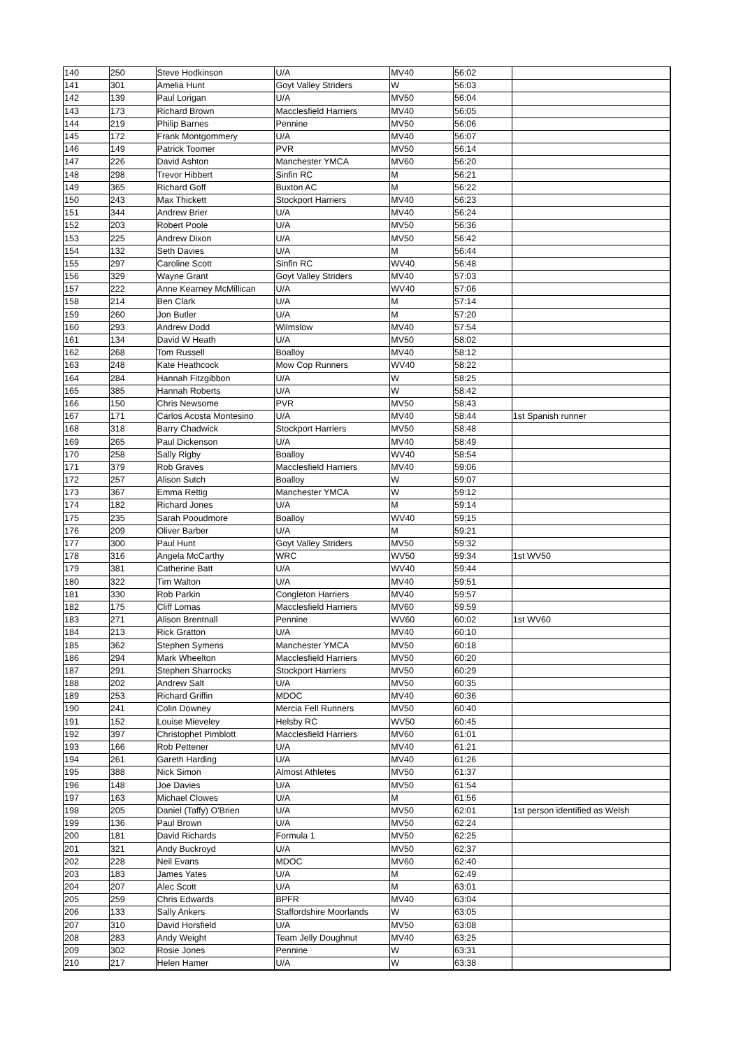| 140 | 250 | Steve Hodkinson | U/A | MV40 | 56:02 | |
| 141 | 301 | Amelia Hunt | Goyt Valley Striders | W | 56:03 | |
| 142 | 139 | Paul Lorigan | U/A | MV50 | 56:04 | |
| 143 | 173 | Richard Brown | Macclesfield Harriers | MV40 | 56:05 | |
| 144 | 219 | Philip Barnes | Pennine | MV50 | 56:06 | |
| 145 | 172 | Frank Montgommery | U/A | MV40 | 56:07 | |
| 146 | 149 | Patrick Toomer | PVR | MV50 | 56:14 | |
| 147 | 226 | David Ashton | Manchester YMCA | MV60 | 56:20 | |
| 148 | 298 | Trevor Hibbert | Sinfin RC | M | 56:21 | |
| 149 | 365 | Richard Goff | Buxton AC | M | 56:22 | |
| 150 | 243 | Max Thickett | Stockport Harriers | MV40 | 56:23 | |
| 151 | 344 | Andrew Brier | U/A | MV40 | 56:24 | |
| 152 | 203 | Robert Poole | U/A | MV50 | 56:36 | |
| 153 | 225 | Andrew Dixon | U/A | MV50 | 56:42 | |
| 154 | 132 | Seth Davies | U/A | M | 56:44 | |
| 155 | 297 | Caroline Scott | Sinfin RC | WV40 | 56:48 | |
| 156 | 329 | Wayne Grant | Goyt Valley Striders | MV40 | 57:03 | |
| 157 | 222 | Anne Kearney McMillican | U/A | WV40 | 57:06 | |
| 158 | 214 | Ben Clark | U/A | M | 57:14 | |
| 159 | 260 | Jon Butler | U/A | M | 57:20 | |
| 160 | 293 | Andrew Dodd | Wilmslow | MV40 | 57:54 | |
| 161 | 134 | David W Heath | U/A | MV50 | 58:02 | |
| 162 | 268 | Tom Russell | Boalloy | MV40 | 58:12 | |
| 163 | 248 | Kate Heathcock | Mow Cop Runners | WV40 | 58:22 | |
| 164 | 284 | Hannah Fitzgibbon | U/A | W | 58:25 | |
| 165 | 385 | Hannah Roberts | U/A | W | 58:42 | |
| 166 | 150 | Chris Newsome | PVR | MV50 | 58:43 | |
| 167 | 171 | Carlos Acosta Montesino | U/A | MV40 | 58:44 | 1st Spanish runner |
| 168 | 318 | Barry Chadwick | Stockport Harriers | MV50 | 58:48 | |
| 169 | 265 | Paul Dickenson | U/A | MV40 | 58:49 | |
| 170 | 258 | Sally Rigby | Boalloy | WV40 | 58:54 | |
| 171 | 379 | Rob Graves | Macclesfield Harriers | MV40 | 59:06 | |
| 172 | 257 | Alison Sutch | Boalloy | W | 59:07 | |
| 173 | 367 | Emma Rettig | Manchester YMCA | W | 59:12 | |
| 174 | 182 | Richard Jones | U/A | M | 59:14 | |
| 175 | 235 | Sarah Pooudmore | Boalloy | WV40 | 59:15 | |
| 176 | 209 | Oliver Barber | U/A | M | 59:21 | |
| 177 | 300 | Paul Hunt | Goyt Valley Striders | MV50 | 59:32 | |
| 178 | 316 | Angela McCarthy | WRC | WV50 | 59:34 | 1st WV50 |
| 179 | 381 | Catherine Batt | U/A | WV40 | 59:44 | |
| 180 | 322 | Tim Walton | U/A | MV40 | 59:51 | |
| 181 | 330 | Rob Parkin | Congleton Harriers | MV40 | 59:57 | |
| 182 | 175 | Cliff Lomas | Macclesfield Harriers | MV60 | 59:59 | |
| 183 | 271 | Alison Brentnall | Pennine | WV60 | 60:02 | 1st WV60 |
| 184 | 213 | Rick Gratton | U/A | MV40 | 60:10 | |
| 185 | 362 | Stephen Symens | Manchester YMCA | MV50 | 60:18 | |
| 186 | 294 | Mark Wheelton | Macclesfield Harriers | MV50 | 60:20 | |
| 187 | 291 | Stephen Sharrocks | Stockport Harriers | MV50 | 60:29 | |
| 188 | 202 | Andrew Salt | U/A | MV50 | 60:35 | |
| 189 | 253 | Richard Griffin | MDOC | MV40 | 60:36 | |
| 190 | 241 | Colin Downey | Mercia Fell Runners | MV50 | 60:40 | |
| 191 | 152 | Louise Mieveley | Helsby RC | WV50 | 60:45 | |
| 192 | 397 | Christophet Pimblott | Macclesfield Harriers | MV60 | 61:01 | |
| 193 | 166 | Rob Pettener | U/A | MV40 | 61:21 | |
| 194 | 261 | Gareth Harding | U/A | MV40 | 61:26 | |
| 195 | 388 | Nick Simon | Almost Athletes | MV50 | 61:37 | |
| 196 | 148 | Joe Davies | U/A | MV50 | 61:54 | |
| 197 | 163 | Michael Clowes | U/A | M | 61:56 | |
| 198 | 205 | Daniel (Taffy) O'Brien | U/A | MV50 | 62:01 | 1st person identified as Welsh |
| 199 | 136 | Paul Brown | U/A | MV50 | 62:24 | |
| 200 | 181 | David Richards | Formula 1 | MV50 | 62:25 | |
| 201 | 321 | Andy Buckroyd | U/A | MV50 | 62:37 | |
| 202 | 228 | Neil Evans | MDOC | MV60 | 62:40 | |
| 203 | 183 | James Yates | U/A | M | 62:49 | |
| 204 | 207 | Alec Scott | U/A | M | 63:01 | |
| 205 | 259 | Chris Edwards | BPFR | MV40 | 63:04 | |
| 206 | 133 | Sally Ankers | Staffordshire Moorlands | W | 63:05 | |
| 207 | 310 | David Horsfield | U/A | MV50 | 63:08 | |
| 208 | 283 | Andy Weight | Team Jelly Doughnut | MV40 | 63:25 | |
| 209 | 302 | Rosie Jones | Pennine | W | 63:31 | |
| 210 | 217 | Helen Hamer | U/A | W | 63:38 | |